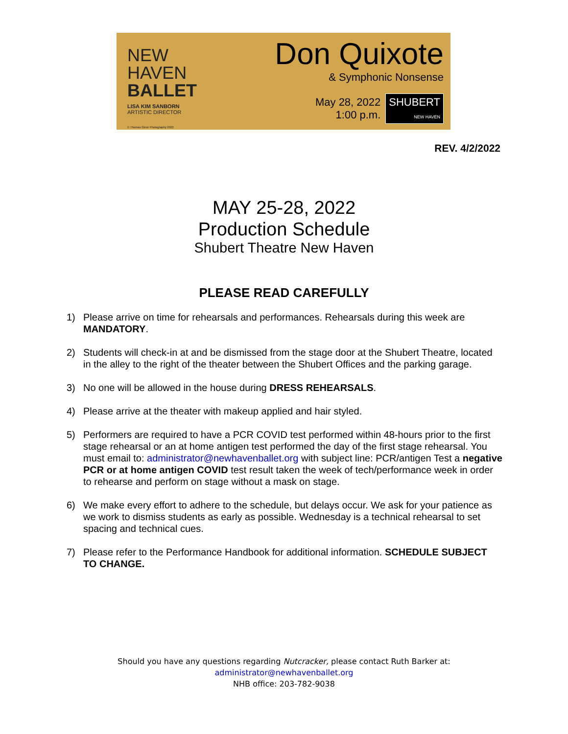NEW
HAVEN
BALLET
LISA KIM SANBORN
ARTISTIC DIRECTOR
© Thomas Giroir Photography 2022
Don Quixote
& Symphonic Nonsense
May 28, 2022
1:00 p.m. SHUBERT
NEW HAVEN
REV. 4/2/2022
MAY 25-28, 2022
Production Schedule
Shubert Theatre New Haven
PLEASE READ CAREFULLY
1) Please arrive on time for rehearsals and performances. Rehearsals during this week are MANDATORY.
2) Students will check-in at and be dismissed from the stage door at the Shubert Theatre, located in the alley to the right of the theater between the Shubert Offices and the parking garage.
3) No one will be allowed in the house during DRESS REHEARSALS.
4) Please arrive at the theater with makeup applied and hair styled.
5) Performers are required to have a PCR COVID test performed within 48-hours prior to the first stage rehearsal or an at home antigen test performed the day of the first stage rehearsal. You must email to: administrator@newhavenballet.org with subject line: PCR/antigen Test a negative PCR or at home antigen COVID test result taken the week of tech/performance week in order to rehearse and perform on stage without a mask on stage.
6) We make every effort to adhere to the schedule, but delays occur. We ask for your patience as we work to dismiss students as early as possible. Wednesday is a technical rehearsal to set spacing and technical cues.
7) Please refer to the Performance Handbook for additional information. SCHEDULE SUBJECT TO CHANGE.
Should you have any questions regarding Nutcracker, please contact Ruth Barker at:
administrator@newhavenballet.org
NHB office: 203-782-9038